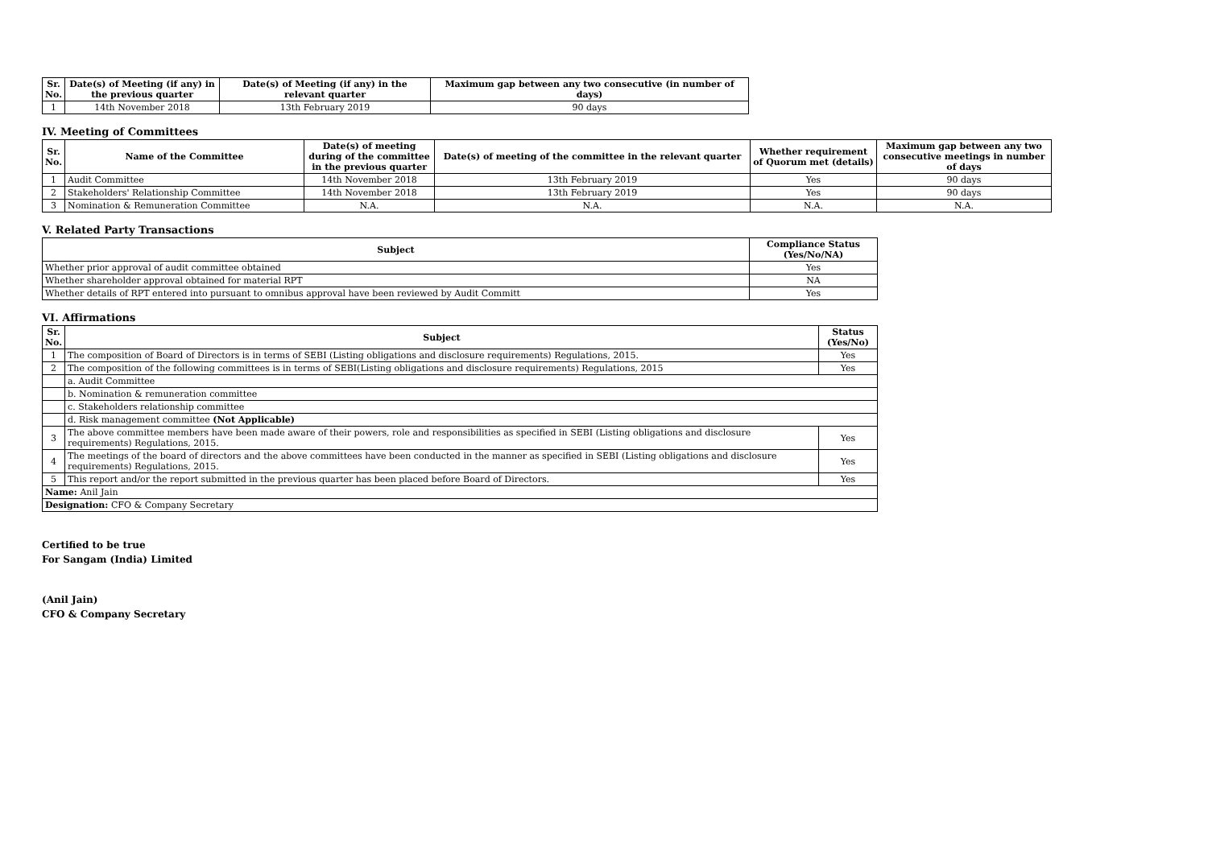| Sr. No. | Date(s) of Meeting (if any) in the previous quarter | Date(s) of Meeting (if any) in the relevant quarter | Maximum gap between any two consecutive (in number of days) |
| --- | --- | --- | --- |
| 1 | 14th November 2018 | 13th February 2019 | 90 days |
IV. Meeting of Committees
| Sr. No. | Name of the Committee | Date(s) of meeting during of the committee in the previous quarter | Date(s) of meeting of the committee in the relevant quarter | Whether requirement of Quorum met (details) | Maximum gap between any two consecutive meetings in number of days |
| --- | --- | --- | --- | --- | --- |
| 1 | Audit Committee | 14th November 2018 | 13th February 2019 | Yes | 90 days |
| 2 | Stakeholders' Relationship Committee | 14th November 2018 | 13th February 2019 | Yes | 90 days |
| 3 | Nomination & Remuneration Committee | N.A. | N.A. | N.A. | N.A. |
V. Related Party Transactions
| Subject | Compliance Status (Yes/No/NA) |
| --- | --- |
| Whether prior approval of audit committee obtained | Yes |
| Whether shareholder approval obtained for material RPT | NA |
| Whether details of RPT entered into pursuant to omnibus approval have been reviewed by Audit Committ | Yes |
VI. Affirmations
| Sr. No. | Subject | Status (Yes/No) |
| --- | --- | --- |
| 1 | The composition of Board of Directors is in terms of SEBI (Listing obligations and disclosure requirements) Regulations, 2015. | Yes |
| 2 | The composition of the following committees is in terms of SEBI(Listing obligations and disclosure requirements) Regulations, 2015 | Yes |
| | a. Audit Committee | |
| | b. Nomination & remuneration committee | |
| | c. Stakeholders relationship committee | |
| | d. Risk management committee (Not Applicable) | |
| 3 | The above committee members have been made aware of their powers, role and responsibilities as specified in SEBI (Listing obligations and disclosure requirements) Regulations, 2015. | Yes |
| 4 | The meetings of the board of directors and the above committees have been conducted in the manner as specified in SEBI (Listing obligations and disclosure requirements) Regulations, 2015. | Yes |
| 5 | This report and/or the report submitted in the previous quarter has been placed before Board of Directors. | Yes |
| Name: Anil Jain | | |
| Designation: CFO & Company Secretary | | |
Certified to be true
For Sangam (India) Limited
(Anil Jain)
CFO & Company Secretary